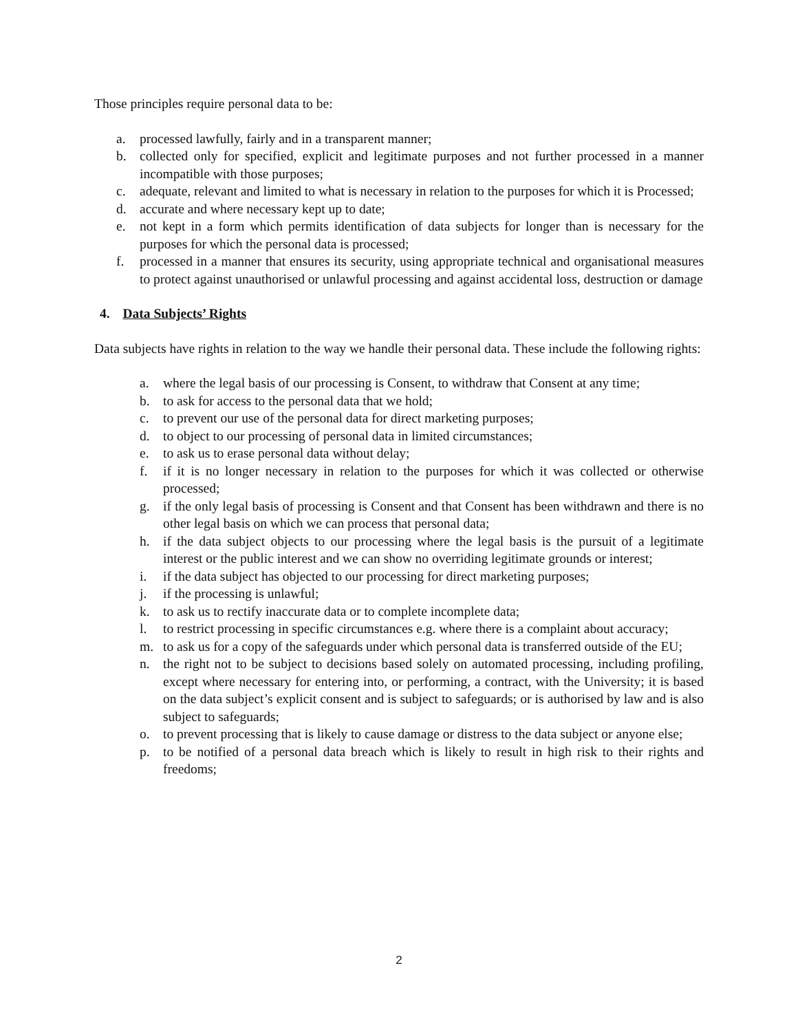Those principles require personal data to be:
a. processed lawfully, fairly and in a transparent manner;
b. collected only for specified, explicit and legitimate purposes and not further processed in a manner incompatible with those purposes;
c. adequate, relevant and limited to what is necessary in relation to the purposes for which it is Processed;
d. accurate and where necessary kept up to date;
e. not kept in a form which permits identification of data subjects for longer than is necessary for the purposes for which the personal data is processed;
f. processed in a manner that ensures its security, using appropriate technical and organisational measures to protect against unauthorised or unlawful processing and against accidental loss, destruction or damage
4. Data Subjects’ Rights
Data subjects have rights in relation to the way we handle their personal data. These include the following rights:
a. where the legal basis of our processing is Consent, to withdraw that Consent at any time;
b. to ask for access to the personal data that we hold;
c. to prevent our use of the personal data for direct marketing purposes;
d. to object to our processing of personal data in limited circumstances;
e. to ask us to erase personal data without delay;
f. if it is no longer necessary in relation to the purposes for which it was collected or otherwise processed;
g. if the only legal basis of processing is Consent and that Consent has been withdrawn and there is no other legal basis on which we can process that personal data;
h. if the data subject objects to our processing where the legal basis is the pursuit of a legitimate interest or the public interest and we can show no overriding legitimate grounds or interest;
i. if the data subject has objected to our processing for direct marketing purposes;
j. if the processing is unlawful;
k. to ask us to rectify inaccurate data or to complete incomplete data;
l. to restrict processing in specific circumstances e.g. where there is a complaint about accuracy;
m. to ask us for a copy of the safeguards under which personal data is transferred outside of the EU;
n. the right not to be subject to decisions based solely on automated processing, including profiling, except where necessary for entering into, or performing, a contract, with the University; it is based on the data subject’s explicit consent and is subject to safeguards; or is authorised by law and is also subject to safeguards;
o. to prevent processing that is likely to cause damage or distress to the data subject or anyone else;
p. to be notified of a personal data breach which is likely to result in high risk to their rights and freedoms;
2